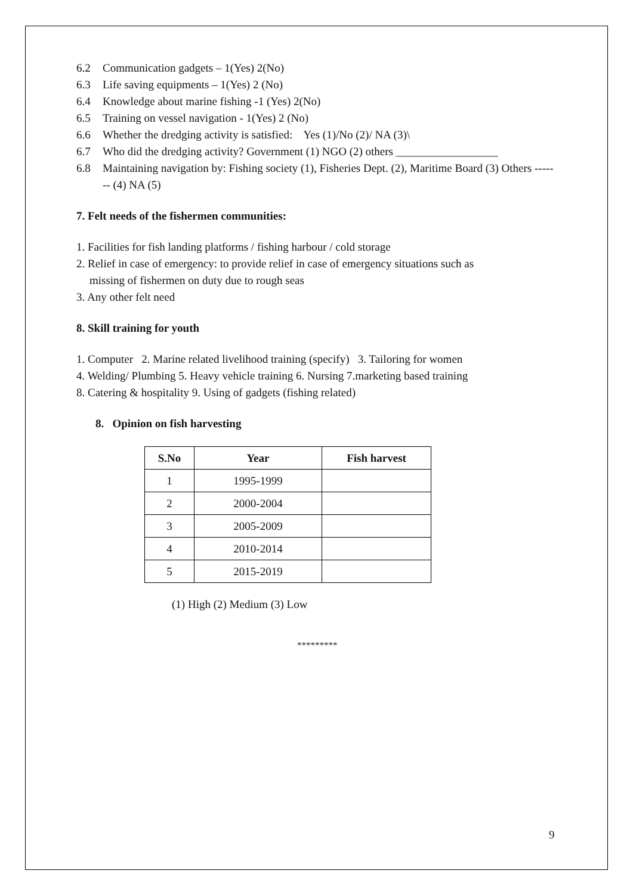6.2 Communication gadgets – 1(Yes) 2(No)
6.3 Life saving equipments – 1(Yes) 2 (No)
6.4 Knowledge about marine fishing -1 (Yes) 2(No)
6.5 Training on vessel navigation - 1(Yes) 2 (No)
6.6 Whether the dredging activity is satisfied: Yes (1)/No (2)/ NA (3)\
6.7 Who did the dredging activity? Government (1) NGO (2) others __________________
6.8 Maintaining navigation by: Fishing society (1), Fisheries Dept. (2), Maritime Board (3) Others ------- (4) NA (5)
7. Felt needs of the fishermen communities:
1. Facilities for fish landing platforms / fishing harbour / cold storage
2. Relief in case of emergency: to provide relief in case of emergency situations such as
missing of fishermen on duty due to rough seas
3. Any other felt need
8. Skill training for youth
1. Computer 2. Marine related livelihood training (specify) 3. Tailoring for women
4. Welding/ Plumbing 5. Heavy vehicle training 6. Nursing 7.marketing based training
8. Catering & hospitality 9. Using of gadgets (fishing related)
8. Opinion on fish harvesting
| S.No | Year | Fish harvest |
| --- | --- | --- |
| 1 | 1995-1999 | |
| 2 | 2000-2004 | |
| 3 | 2005-2009 | |
| 4 | 2010-2014 | |
| 5 | 2015-2019 | |
(1) High (2) Medium (3) Low
*********
9